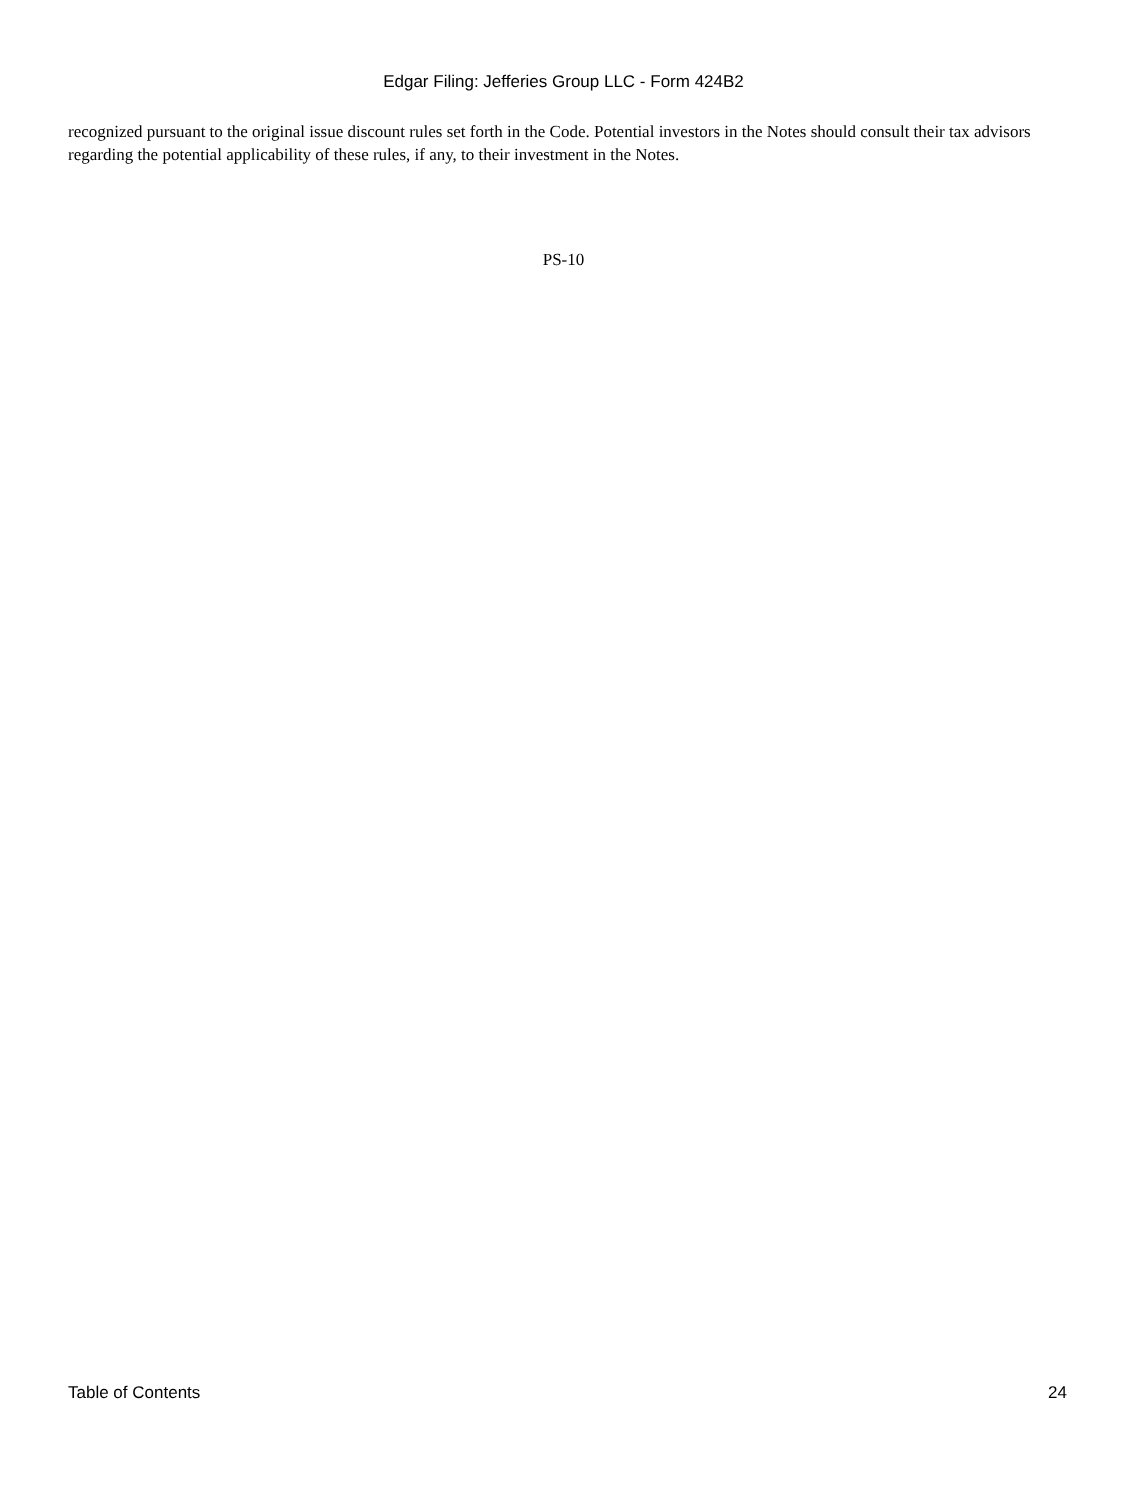Edgar Filing: Jefferies Group LLC - Form 424B2
recognized pursuant to the original issue discount rules set forth in the Code. Potential investors in the Notes should consult their tax advisors regarding the potential applicability of these rules, if any, to their investment in the Notes.
PS-10
Table of Contents 24